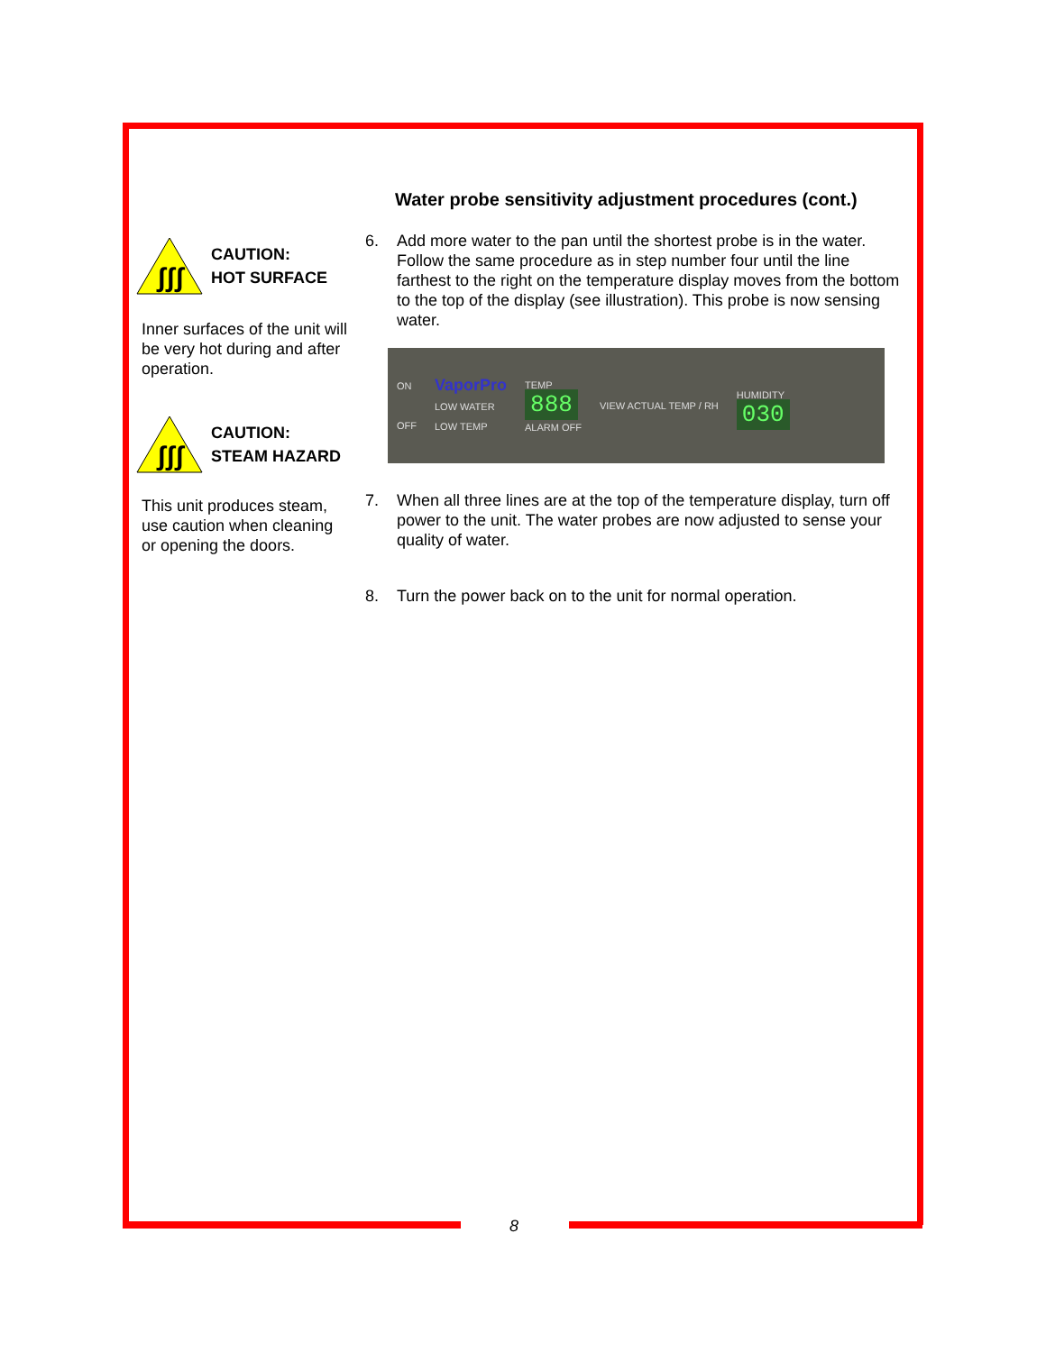ʃʃʃ
CAUTION:
HOT SURFACE
Inner surfaces of the unit will be very hot during and after operation.
ʃʃʃ
CAUTION:
STEAM HAZARD
This unit produces steam, use caution when cleaning or opening the doors.
Water probe sensitivity adjustment procedures (cont.)
6. Add more water to the pan until the shortest probe is in the water. Follow the same procedure as in step number four until the line farthest to the right on the temperature display moves from the bottom to the top of the display (see illustration). This probe is now sensing water.
ON
OFF
VaporPro
LOW WATER
LOW TEMP
TEMP
888
ALARM OFF
VIEW ACTUAL TEMP / RH
HUMIDITY
030
7. When all three lines are at the top of the temperature display, turn off power to the unit. The water probes are now adjusted to sense your quality of water.
8. Turn the power back on to the unit for normal operation.
8